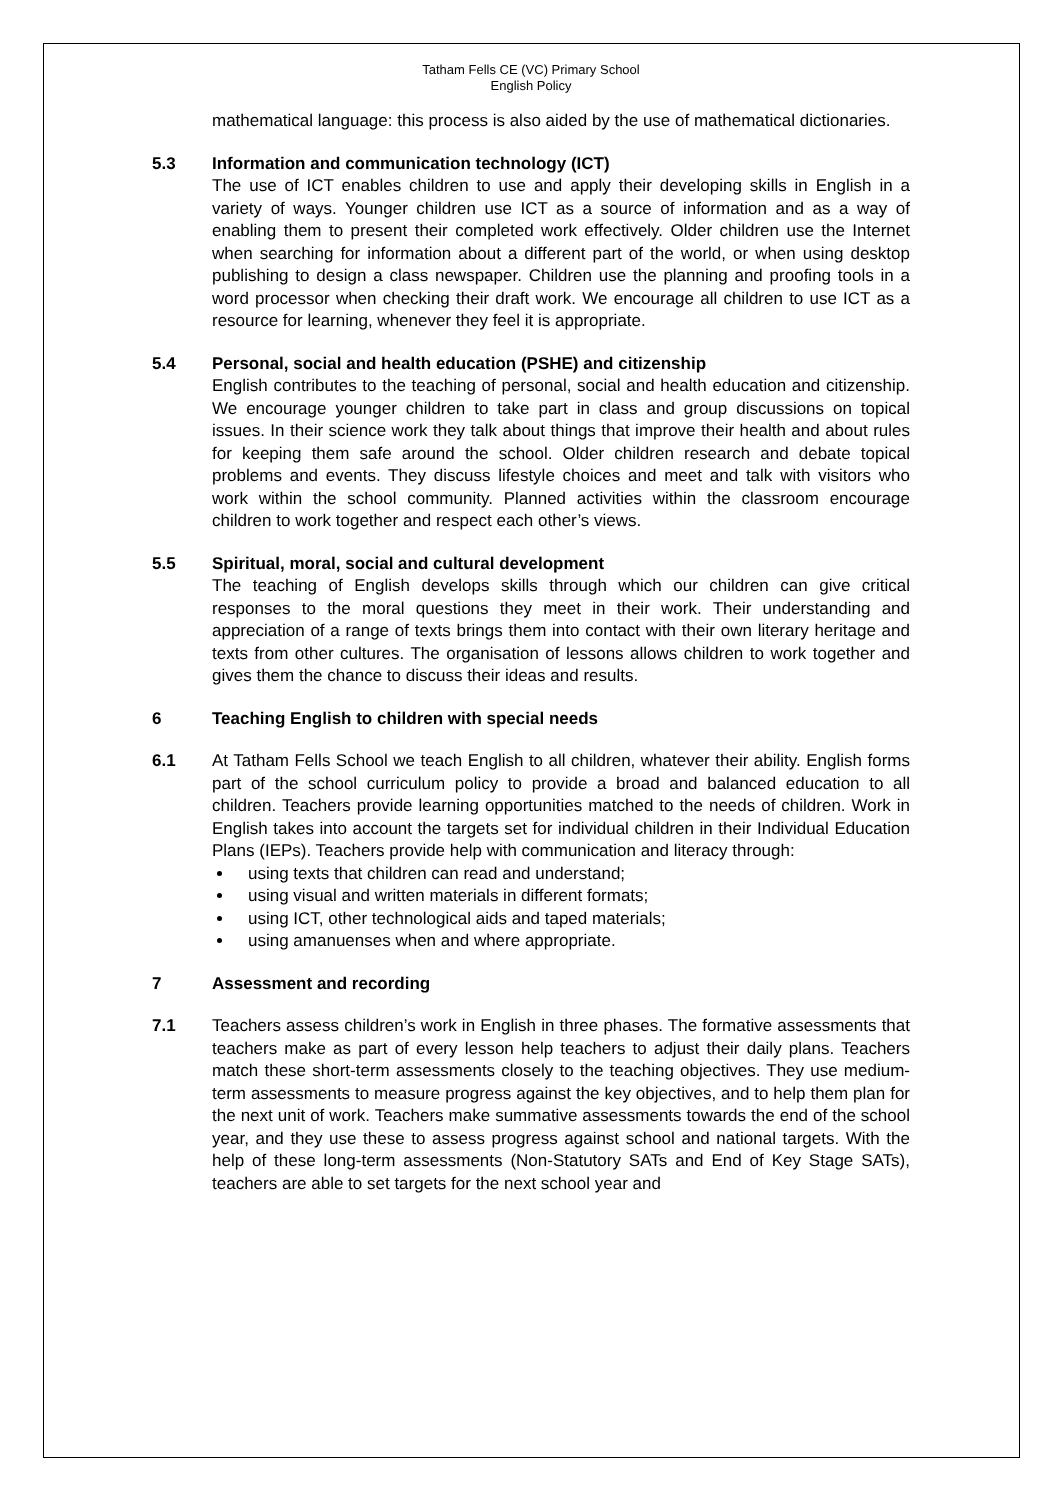Tatham Fells CE (VC) Primary School
English Policy
mathematical language: this process is also aided by the use of mathematical dictionaries.
5.3 Information and communication technology (ICT)
The use of ICT enables children to use and apply their developing skills in English in a variety of ways. Younger children use ICT as a source of information and as a way of enabling them to present their completed work effectively. Older children use the Internet when searching for information about a different part of the world, or when using desktop publishing to design a class newspaper. Children use the planning and proofing tools in a word processor when checking their draft work. We encourage all children to use ICT as a resource for learning, whenever they feel it is appropriate.
5.4 Personal, social and health education (PSHE) and citizenship
English contributes to the teaching of personal, social and health education and citizenship. We encourage younger children to take part in class and group discussions on topical issues. In their science work they talk about things that improve their health and about rules for keeping them safe around the school. Older children research and debate topical problems and events. They discuss lifestyle choices and meet and talk with visitors who work within the school community. Planned activities within the classroom encourage children to work together and respect each other’s views.
5.5 Spiritual, moral, social and cultural development
The teaching of English develops skills through which our children can give critical responses to the moral questions they meet in their work. Their understanding and appreciation of a range of texts brings them into contact with their own literary heritage and texts from other cultures. The organisation of lessons allows children to work together and gives them the chance to discuss their ideas and results.
6 Teaching English to children with special needs
6.1 At Tatham Fells School we teach English to all children, whatever their ability. English forms part of the school curriculum policy to provide a broad and balanced education to all children. Teachers provide learning opportunities matched to the needs of children. Work in English takes into account the targets set for individual children in their Individual Education Plans (IEPs). Teachers provide help with communication and literacy through:
using texts that children can read and understand;
using visual and written materials in different formats;
using ICT, other technological aids and taped materials;
using amanuenses when and where appropriate.
7 Assessment and recording
7.1 Teachers assess children’s work in English in three phases. The formative assessments that teachers make as part of every lesson help teachers to adjust their daily plans. Teachers match these short-term assessments closely to the teaching objectives. They use medium-term assessments to measure progress against the key objectives, and to help them plan for the next unit of work. Teachers make summative assessments towards the end of the school year, and they use these to assess progress against school and national targets. With the help of these long-term assessments (Non-Statutory SATs and End of Key Stage SATs), teachers are able to set targets for the next school year and